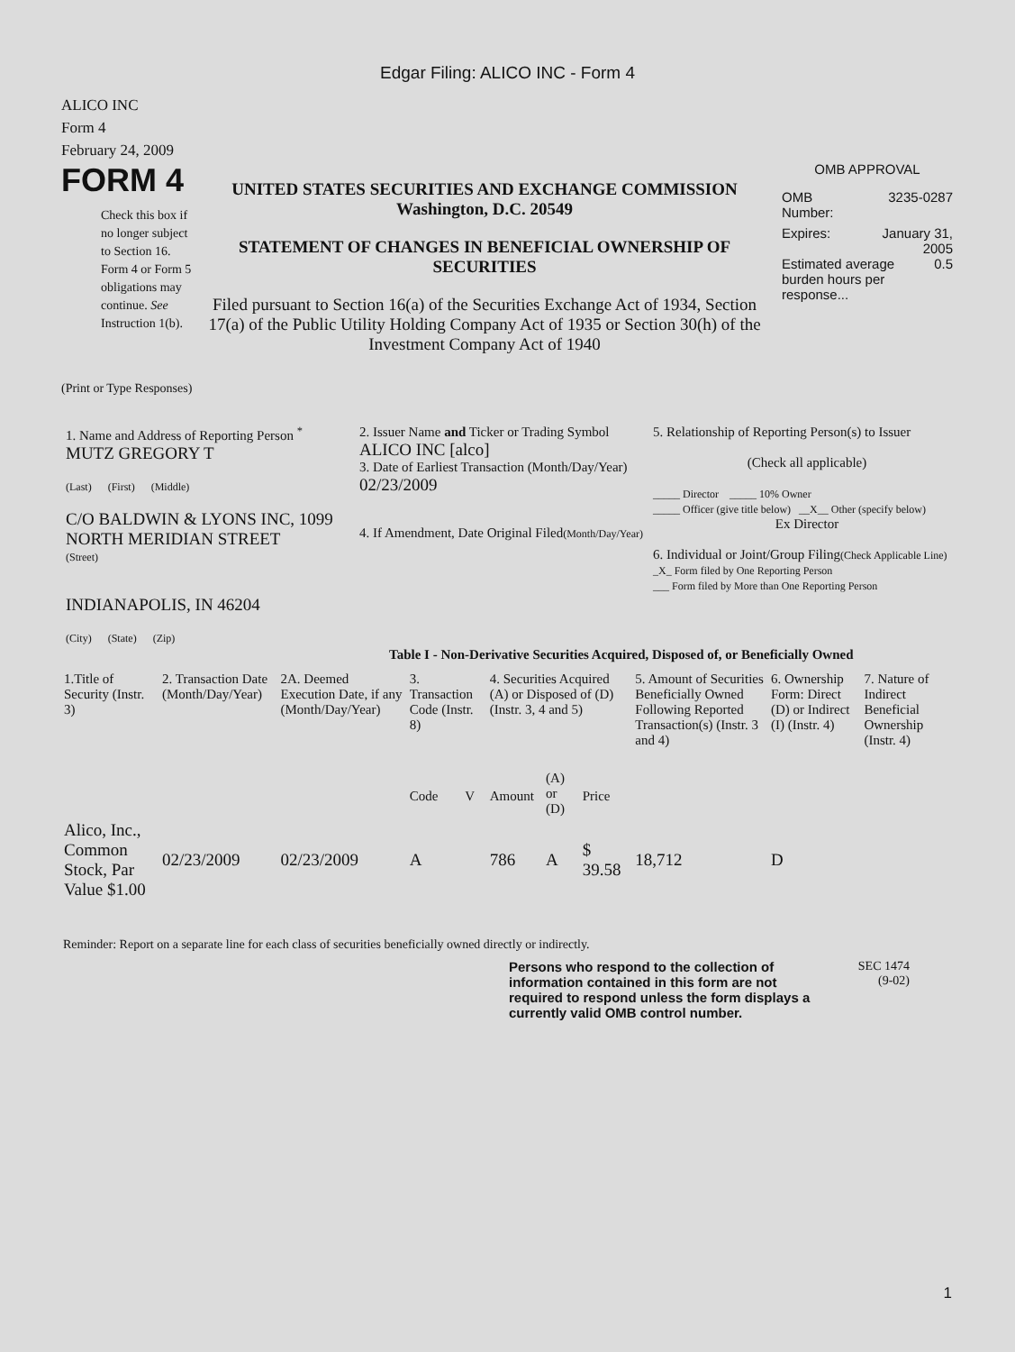Edgar Filing: ALICO INC - Form 4
ALICO INC
Form 4
February 24, 2009
FORM 4
Check this box if no longer subject to Section 16. Form 4 or Form 5 obligations may continue. See Instruction 1(b).
UNITED STATES SECURITIES AND EXCHANGE COMMISSION
Washington, D.C. 20549
STATEMENT OF CHANGES IN BENEFICIAL OWNERSHIP OF SECURITIES
Filed pursuant to Section 16(a) of the Securities Exchange Act of 1934, Section 17(a) of the Public Utility Holding Company Act of 1935 or Section 30(h) of the Investment Company Act of 1940
OMB APPROVAL
OMB
Number: 3235-0287
Expires: January 31,
2005
Estimated average burden hours per response... 0.5
(Print or Type Responses)
| 1. Name and Address of Reporting Person <sup>*</sup> MUTZ GREGORY T (Last) (First) (Middle) C/O BALDWIN & LYONS INC, 1099 NORTH MERIDIAN STREET (Street) INDIANAPOLIS, IN 46204 (City) (State) (Zip) | 2. Issuer Name and Ticker or Trading Symbol ALICO INC [alco] 3. Date of Earliest Transaction (Month/Day/Year) 02/23/2009 4. If Amendment, Date Original Filed (Month/Day/Year) | 5. Relationship of Reporting Person(s) to Issuer (Check all applicable) _____ Director _____ 10% Owner _____ Officer (give title below) __X__ Other (specify below) Ex Director 6. Individual or Joint/Group Filing (Check Applicable Line) _X_ Form filed by One Reporting Person ___ Form filed by More than One Reporting Person |
Table I - Non-Derivative Securities Acquired, Disposed of, or Beneficially Owned
| 1.Title of Security (Instr. 3) | 2. Transaction Date (Month/Day/Year) | 2A. Deemed Execution Date, if any (Month/Day/Year) | 3. Transaction Code (Instr. 8) | | 4. Securities Acquired (A) or Disposed of (D) (Instr. 3, 4 and 5) | | | 5. Amount of Securities Beneficially Owned Following Reported Transaction(s) (Instr. 3 and 4) | 6. Ownership Form: Direct (D) or Indirect (I) (Instr. 4) | 7. Nature of Indirect Beneficial Ownership (Instr. 4) |
| --- | --- | --- | --- | --- | --- | --- | --- | --- | --- | --- |
| | | | Code | V | Amount | (A) or (D) | Price | | | |
| Alico, Inc., Common Stock, Par Value $1.00 | 02/23/2009 | 02/23/2009 | A | | 786 | A | $ 39.58 | 18,712 | D | |
Reminder: Report on a separate line for each class of securities beneficially owned directly or indirectly.
Persons who respond to the collection of information contained in this form are not required to respond unless the form displays a currently valid OMB control number.
SEC 1474
(9-02)
1